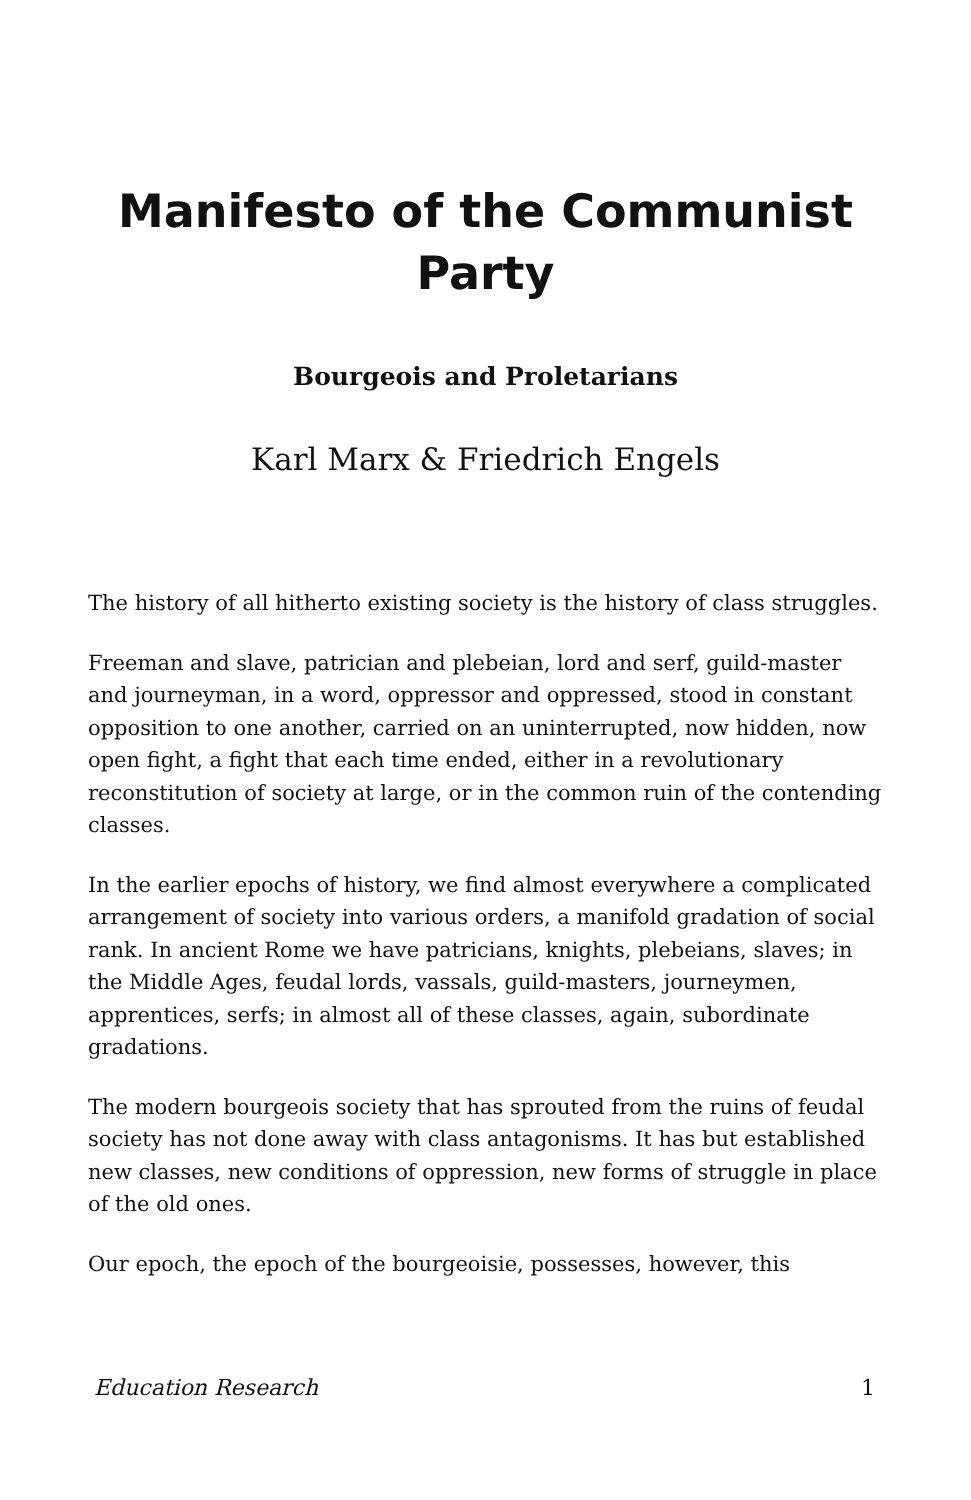Manifesto of the Communist Party
Bourgeois and Proletarians
Karl Marx & Friedrich Engels
The history of all hitherto existing society is the history of class struggles.
Freeman and slave, patrician and plebeian, lord and serf, guild-master and journeyman, in a word, oppressor and oppressed, stood in constant opposition to one another, carried on an uninterrupted, now hidden, now open fight, a fight that each time ended, either in a revolutionary reconstitution of society at large, or in the common ruin of the contending classes.
In the earlier epochs of history, we find almost everywhere a complicated arrangement of society into various orders, a manifold gradation of social rank. In ancient Rome we have patricians, knights, plebeians, slaves; in the Middle Ages, feudal lords, vassals, guild-masters, journeymen, apprentices, serfs; in almost all of these classes, again, subordinate gradations.
The modern bourgeois society that has sprouted from the ruins of feudal society has not done away with class antagonisms. It has but established new classes, new conditions of oppression, new forms of struggle in place of the old ones.
Our epoch, the epoch of the bourgeoisie, possesses, however, this
Education Research 1